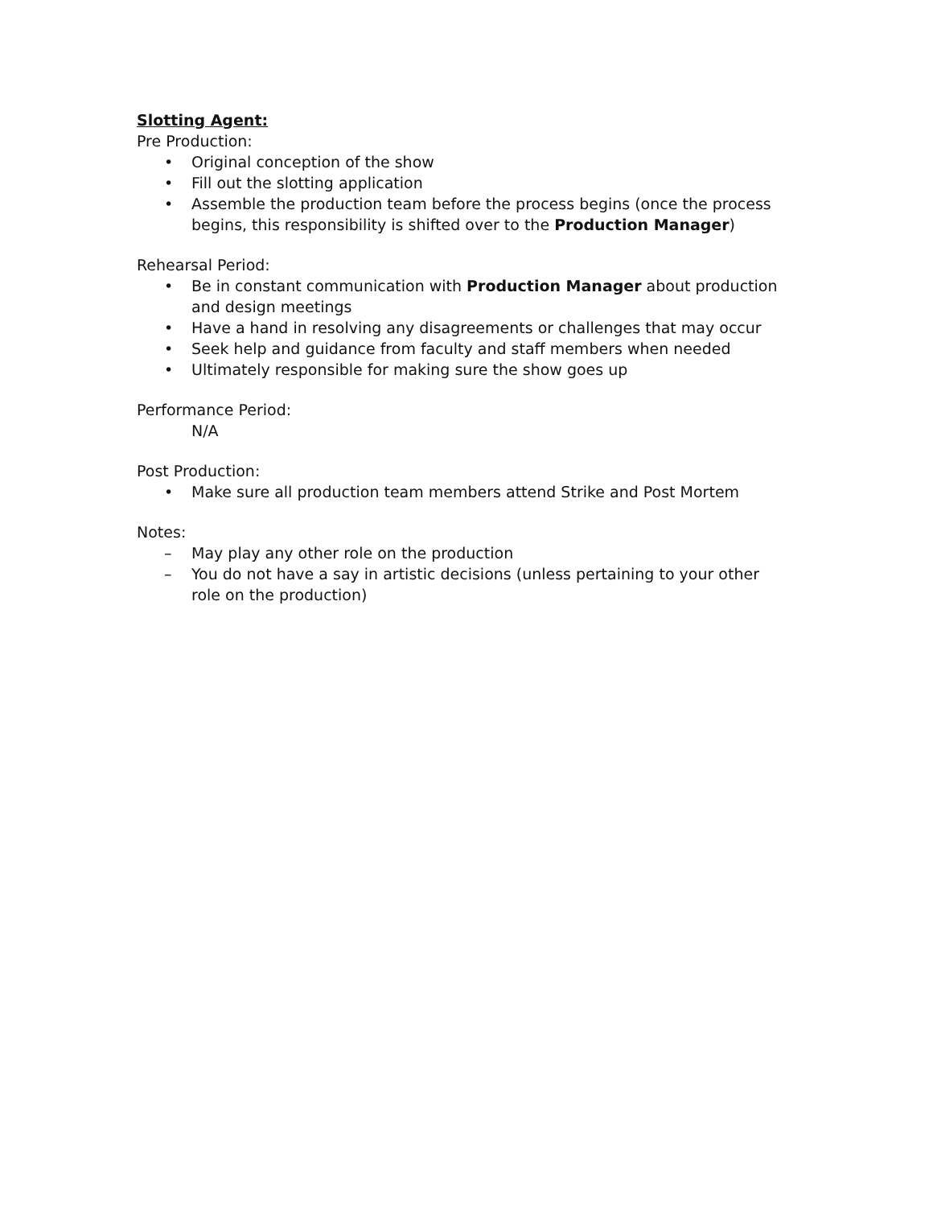Slotting Agent:
Pre Production:
• Original conception of the show
• Fill out the slotting application
• Assemble the production team before the process begins (once the process begins, this responsibility is shifted over to the Production Manager)
Rehearsal Period:
• Be in constant communication with Production Manager about production and design meetings
• Have a hand in resolving any disagreements or challenges that may occur
• Seek help and guidance from faculty and staff members when needed
• Ultimately responsible for making sure the show goes up
Performance Period:
N/A
Post Production:
• Make sure all production team members attend Strike and Post Mortem
Notes:
– May play any other role on the production
– You do not have a say in artistic decisions (unless pertaining to your other role on the production)